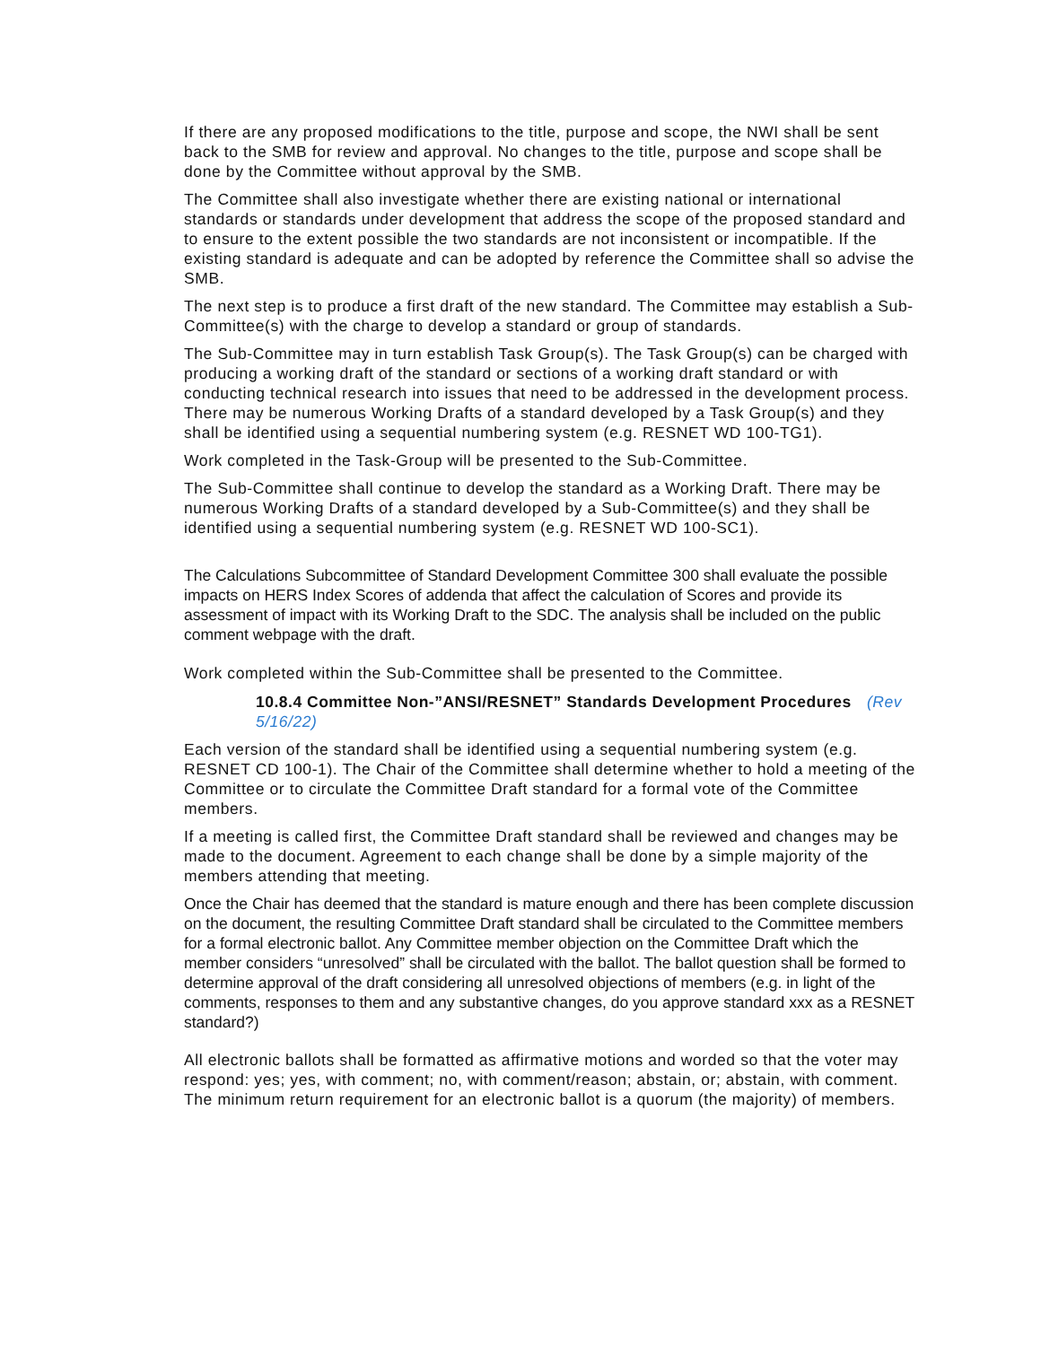If there are any proposed modifications to the title, purpose and scope, the NWI shall be sent back to the SMB for review and approval. No changes to the title, purpose and scope shall be done by the Committee without approval by the SMB.
The Committee shall also investigate whether there are existing national or international standards or standards under development that address the scope of the proposed standard and to ensure to the extent possible the two standards are not inconsistent or incompatible. If the existing standard is adequate and can be adopted by reference the Committee shall so advise the SMB.
The next step is to produce a first draft of the new standard. The Committee may establish a Sub-Committee(s) with the charge to develop a standard or group of standards.
The Sub-Committee may in turn establish Task Group(s). The Task Group(s) can be charged with producing a working draft of the standard or sections of a working draft standard or with conducting technical research into issues that need to be addressed in the development process. There may be numerous Working Drafts of a standard developed by a Task Group(s) and they shall be identified using a sequential numbering system (e.g. RESNET WD 100-TG1).
Work completed in the Task-Group will be presented to the Sub-Committee.
The Sub-Committee shall continue to develop the standard as a Working Draft. There may be numerous Working Drafts of a standard developed by a Sub-Committee(s) and they shall be identified using a sequential numbering system (e.g. RESNET WD 100-SC1).
The Calculations Subcommittee of Standard Development Committee 300 shall evaluate the possible impacts on HERS Index Scores of addenda that affect the calculation of Scores and provide its assessment of impact with its Working Draft to the SDC. The analysis shall be included on the public comment webpage with the draft.
Work completed within the Sub-Committee shall be presented to the Committee.
10.8.4 Committee Non-”ANSI/RESNET” Standards Development Procedures (Rev 5/16/22)
Each version of the standard shall be identified using a sequential numbering system (e.g. RESNET CD 100-1). The Chair of the Committee shall determine whether to hold a meeting of the Committee or to circulate the Committee Draft standard for a formal vote of the Committee members.
If a meeting is called first, the Committee Draft standard shall be reviewed and changes may be made to the document. Agreement to each change shall be done by a simple majority of the members attending that meeting.
Once the Chair has deemed that the standard is mature enough and there has been complete discussion on the document, the resulting Committee Draft standard shall be circulated to the Committee members for a formal electronic ballot. Any Committee member objection on the Committee Draft which the member considers “unresolved” shall be circulated with the ballot. The ballot question shall be formed to determine approval of the draft considering all unresolved objections of members (e.g. in light of the comments, responses to them and any substantive changes, do you approve standard xxx as a RESNET standard?)
All electronic ballots shall be formatted as affirmative motions and worded so that the voter may respond: yes; yes, with comment; no, with comment/reason; abstain, or; abstain, with comment. The minimum return requirement for an electronic ballot is a quorum (the majority) of members.